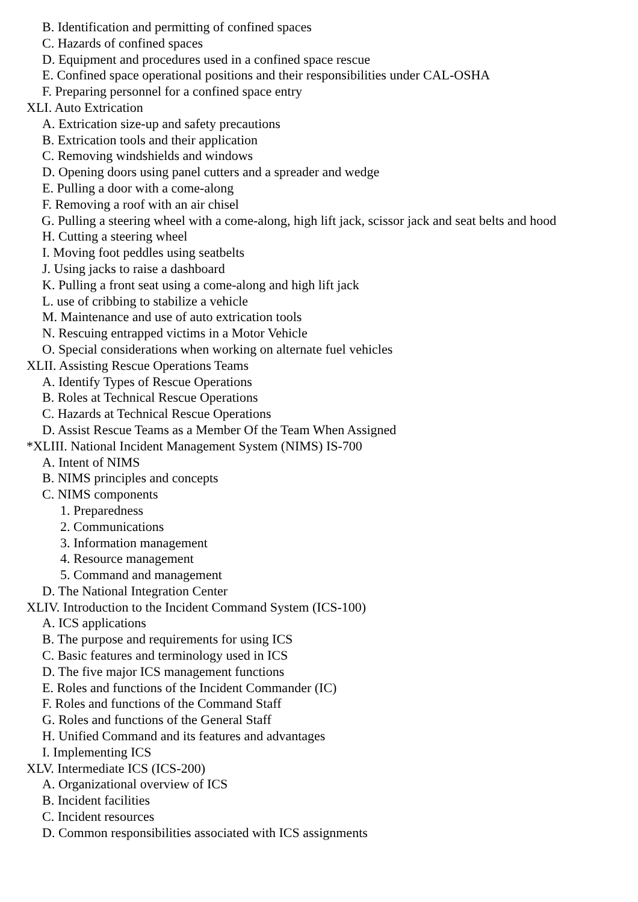B. Identification and permitting of confined spaces
C. Hazards of confined spaces
D. Equipment and procedures used in a confined space rescue
E. Confined space operational positions and their responsibilities under CAL-OSHA
F. Preparing personnel for a confined space entry
XLI. Auto Extrication
A. Extrication size-up and safety precautions
B. Extrication tools and their application
C. Removing windshields and windows
D. Opening doors using panel cutters and a spreader and wedge
E. Pulling a door with a come-along
F. Removing a roof with an air chisel
G. Pulling a steering wheel with a come-along, high lift jack, scissor jack and seat belts and hood
H. Cutting a steering wheel
I. Moving foot peddles using seatbelts
J. Using jacks to raise a dashboard
K. Pulling a front seat using a come-along and high lift jack
L. use of cribbing to stabilize a vehicle
M. Maintenance and use of auto extrication tools
N. Rescuing entrapped victims in a Motor Vehicle
O. Special considerations when working on alternate fuel vehicles
XLII. Assisting Rescue Operations Teams
A. Identify Types of Rescue Operations
B. Roles at Technical Rescue Operations
C. Hazards at Technical Rescue Operations
D. Assist Rescue Teams as a Member Of the Team When Assigned
*XLIII. National Incident Management System (NIMS) IS-700
A. Intent of NIMS
B. NIMS principles and concepts
C. NIMS components
1. Preparedness
2. Communications
3. Information management
4. Resource management
5. Command and management
D. The National Integration Center
XLIV. Introduction to the Incident Command System (ICS-100)
A. ICS applications
B. The purpose and requirements for using ICS
C. Basic features and terminology used in ICS
D. The five major ICS management functions
E. Roles and functions of the Incident Commander (IC)
F. Roles and functions of the Command Staff
G. Roles and functions of the General Staff
H. Unified Command and its features and advantages
I. Implementing ICS
XLV. Intermediate ICS (ICS-200)
A. Organizational overview of ICS
B. Incident facilities
C. Incident resources
D. Common responsibilities associated with ICS assignments